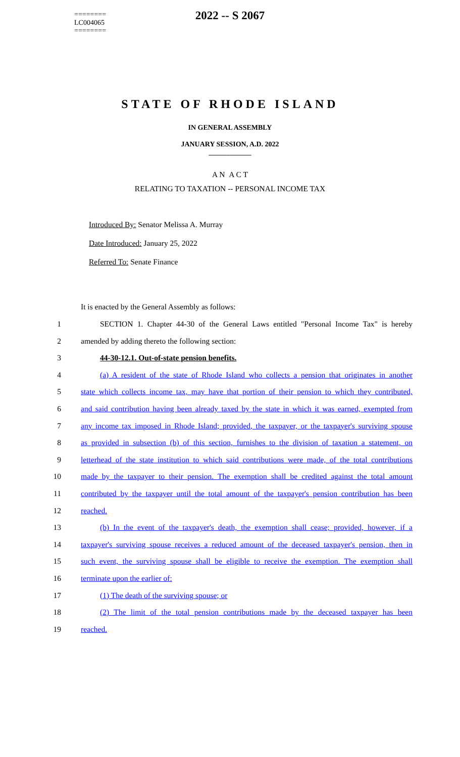2022 -- S 2067
STATE OF RHODE ISLAND
========
LC004065
========
IN GENERAL ASSEMBLY
JANUARY SESSION, A.D. 2022
____________
A N A C T
RELATING TO TAXATION -- PERSONAL INCOME TAX
Introduced By: Senator Melissa A. Murray
Date Introduced: January 25, 2022
Referred To: Senate Finance
It is enacted by the General Assembly as follows:
1 SECTION 1. Chapter 44-30 of the General Laws entitled "Personal Income Tax" is hereby
2 amended by adding thereto the following section:
3 44-30-12.1. Out-of-state pension benefits.
4 (a) A resident of the state of Rhode Island who collects a pension that originates in another
5 state which collects income tax, may have that portion of their pension to which they contributed,
6 and said contribution having been already taxed by the state in which it was earned, exempted from
7 any income tax imposed in Rhode Island; provided, the taxpayer, or the taxpayer's surviving spouse
8 as provided in subsection (b) of this section, furnishes to the division of taxation a statement, on
9 letterhead of the state institution to which said contributions were made, of the total contributions
10 made by the taxpayer to their pension. The exemption shall be credited against the total amount
11 contributed by the taxpayer until the total amount of the taxpayer's pension contribution has been
12 reached.
13 (b) In the event of the taxpayer's death, the exemption shall cease; provided, however, if a
14 taxpayer's surviving spouse receives a reduced amount of the deceased taxpayer's pension, then in
15 such event, the surviving spouse shall be eligible to receive the exemption. The exemption shall
16 terminate upon the earlier of:
17 (1) The death of the surviving spouse; or
18 (2) The limit of the total pension contributions made by the deceased taxpayer has been
19 reached.